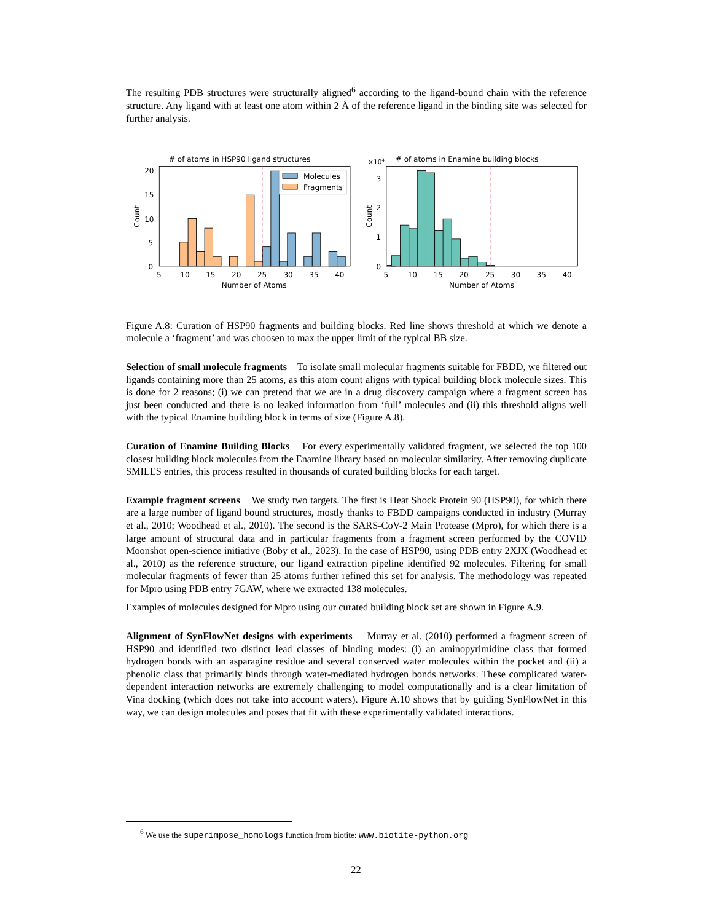The resulting PDB structures were structurally aligned<sup>6</sup> according to the ligand-bound chain with the reference structure. Any ligand with at least one atom within 2 Å of the reference ligand in the binding site was selected for further analysis.
# of atoms in HSP90 ligand structures
# of atoms in Enamine building blocks
×104
Molecules
Fragments
20
15
10
5
0
3
2
1
0
5
10
15
20
25
30
35
40
5
10
15
20
25
30
35
40
Number of Atoms
Number of Atoms
Count
Count
Figure A.8: Curation of HSP90 fragments and building blocks. Red line shows threshold at which we denote a molecule a ‘fragment’ and was choosen to max the upper limit of the typical BB size.
Selection of small molecule fragments To isolate small molecular fragments suitable for FBDD, we filtered out ligands containing more than 25 atoms, as this atom count aligns with typical building block molecule sizes. This is done for 2 reasons; (i) we can pretend that we are in a drug discovery campaign where a fragment screen has just been conducted and there is no leaked information from ‘full’ molecules and (ii) this threshold aligns well with the typical Enamine building block in terms of size (Figure A.8).
Curation of Enamine Building Blocks For every experimentally validated fragment, we selected the top 100 closest building block molecules from the Enamine library based on molecular similarity. After removing duplicate SMILES entries, this process resulted in thousands of curated building blocks for each target.
Example fragment screens We study two targets. The first is Heat Shock Protein 90 (HSP90), for which there are a large number of ligand bound structures, mostly thanks to FBDD campaigns conducted in industry (Murray et al., 2010; Woodhead et al., 2010). The second is the SARS-CoV-2 Main Protease (Mpro), for which there is a large amount of structural data and in particular fragments from a fragment screen performed by the COVID Moonshot open-science initiative (Boby et al., 2023). In the case of HSP90, using PDB entry 2XJX (Woodhead et al., 2010) as the reference structure, our ligand extraction pipeline identified 92 molecules. Filtering for small molecular fragments of fewer than 25 atoms further refined this set for analysis. The methodology was repeated for Mpro using PDB entry 7GAW, where we extracted 138 molecules.
Examples of molecules designed for Mpro using our curated building block set are shown in Figure A.9.
Alignment of SynFlowNet designs with experiments Murray et al. (2010) performed a fragment screen of HSP90 and identified two distinct lead classes of binding modes: (i) an aminopyrimidine class that formed hydrogen bonds with an asparagine residue and several conserved water molecules within the pocket and (ii) a phenolic class that primarily binds through water-mediated hydrogen bonds networks. These complicated water-dependent interaction networks are extremely challenging to model computationally and is a clear limitation of Vina docking (which does not take into account waters). Figure A.10 shows that by guiding SynFlowNet in this way, we can design molecules and poses that fit with these experimentally validated interactions.
<sup>6</sup> We use the superimpose_homologs function from biotite: www.biotite-python.org
22